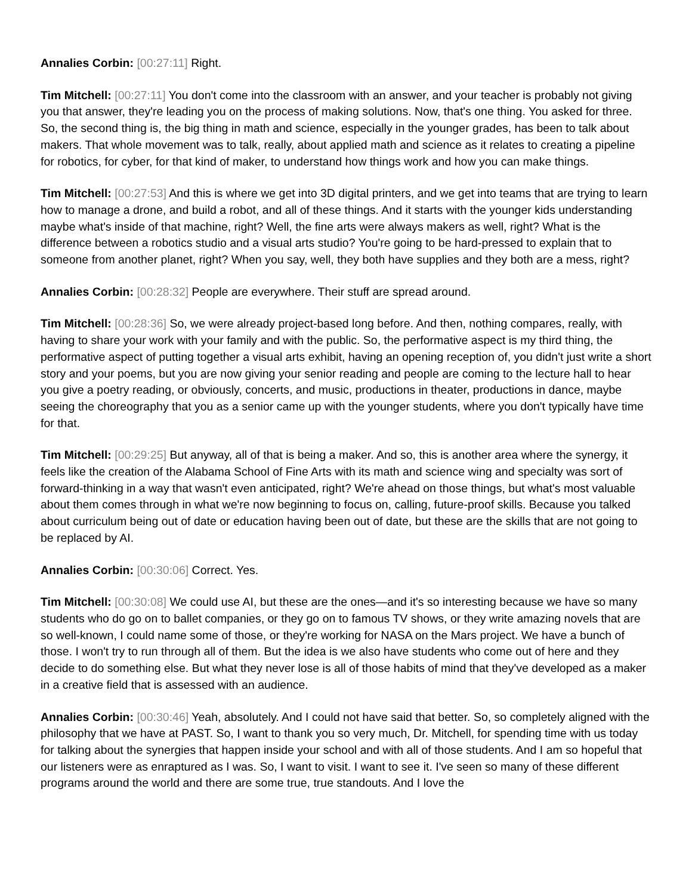Annalies Corbin: [00:27:11] Right.
Tim Mitchell: [00:27:11] You don't come into the classroom with an answer, and your teacher is probably not giving you that answer, they're leading you on the process of making solutions. Now, that's one thing. You asked for three. So, the second thing is, the big thing in math and science, especially in the younger grades, has been to talk about makers. That whole movement was to talk, really, about applied math and science as it relates to creating a pipeline for robotics, for cyber, for that kind of maker, to understand how things work and how you can make things.
Tim Mitchell: [00:27:53] And this is where we get into 3D digital printers, and we get into teams that are trying to learn how to manage a drone, and build a robot, and all of these things. And it starts with the younger kids understanding maybe what's inside of that machine, right? Well, the fine arts were always makers as well, right? What is the difference between a robotics studio and a visual arts studio? You're going to be hard-pressed to explain that to someone from another planet, right? When you say, well, they both have supplies and they both are a mess, right?
Annalies Corbin: [00:28:32] People are everywhere. Their stuff are spread around.
Tim Mitchell: [00:28:36] So, we were already project-based long before. And then, nothing compares, really, with having to share your work with your family and with the public. So, the performative aspect is my third thing, the performative aspect of putting together a visual arts exhibit, having an opening reception of, you didn't just write a short story and your poems, but you are now giving your senior reading and people are coming to the lecture hall to hear you give a poetry reading, or obviously, concerts, and music, productions in theater, productions in dance, maybe seeing the choreography that you as a senior came up with the younger students, where you don't typically have time for that.
Tim Mitchell: [00:29:25] But anyway, all of that is being a maker. And so, this is another area where the synergy, it feels like the creation of the Alabama School of Fine Arts with its math and science wing and specialty was sort of forward-thinking in a way that wasn't even anticipated, right? We're ahead on those things, but what's most valuable about them comes through in what we're now beginning to focus on, calling, future-proof skills. Because you talked about curriculum being out of date or education having been out of date, but these are the skills that are not going to be replaced by AI.
Annalies Corbin: [00:30:06] Correct. Yes.
Tim Mitchell: [00:30:08] We could use AI, but these are the ones—and it's so interesting because we have so many students who do go on to ballet companies, or they go on to famous TV shows, or they write amazing novels that are so well-known, I could name some of those, or they're working for NASA on the Mars project. We have a bunch of those. I won't try to run through all of them. But the idea is we also have students who come out of here and they decide to do something else. But what they never lose is all of those habits of mind that they've developed as a maker in a creative field that is assessed with an audience.
Annalies Corbin: [00:30:46] Yeah, absolutely. And I could not have said that better. So, so completely aligned with the philosophy that we have at PAST. So, I want to thank you so very much, Dr. Mitchell, for spending time with us today for talking about the synergies that happen inside your school and with all of those students. And I am so hopeful that our listeners were as enraptured as I was. So, I want to visit. I want to see it. I've seen so many of these different programs around the world and there are some true, true standouts. And I love the